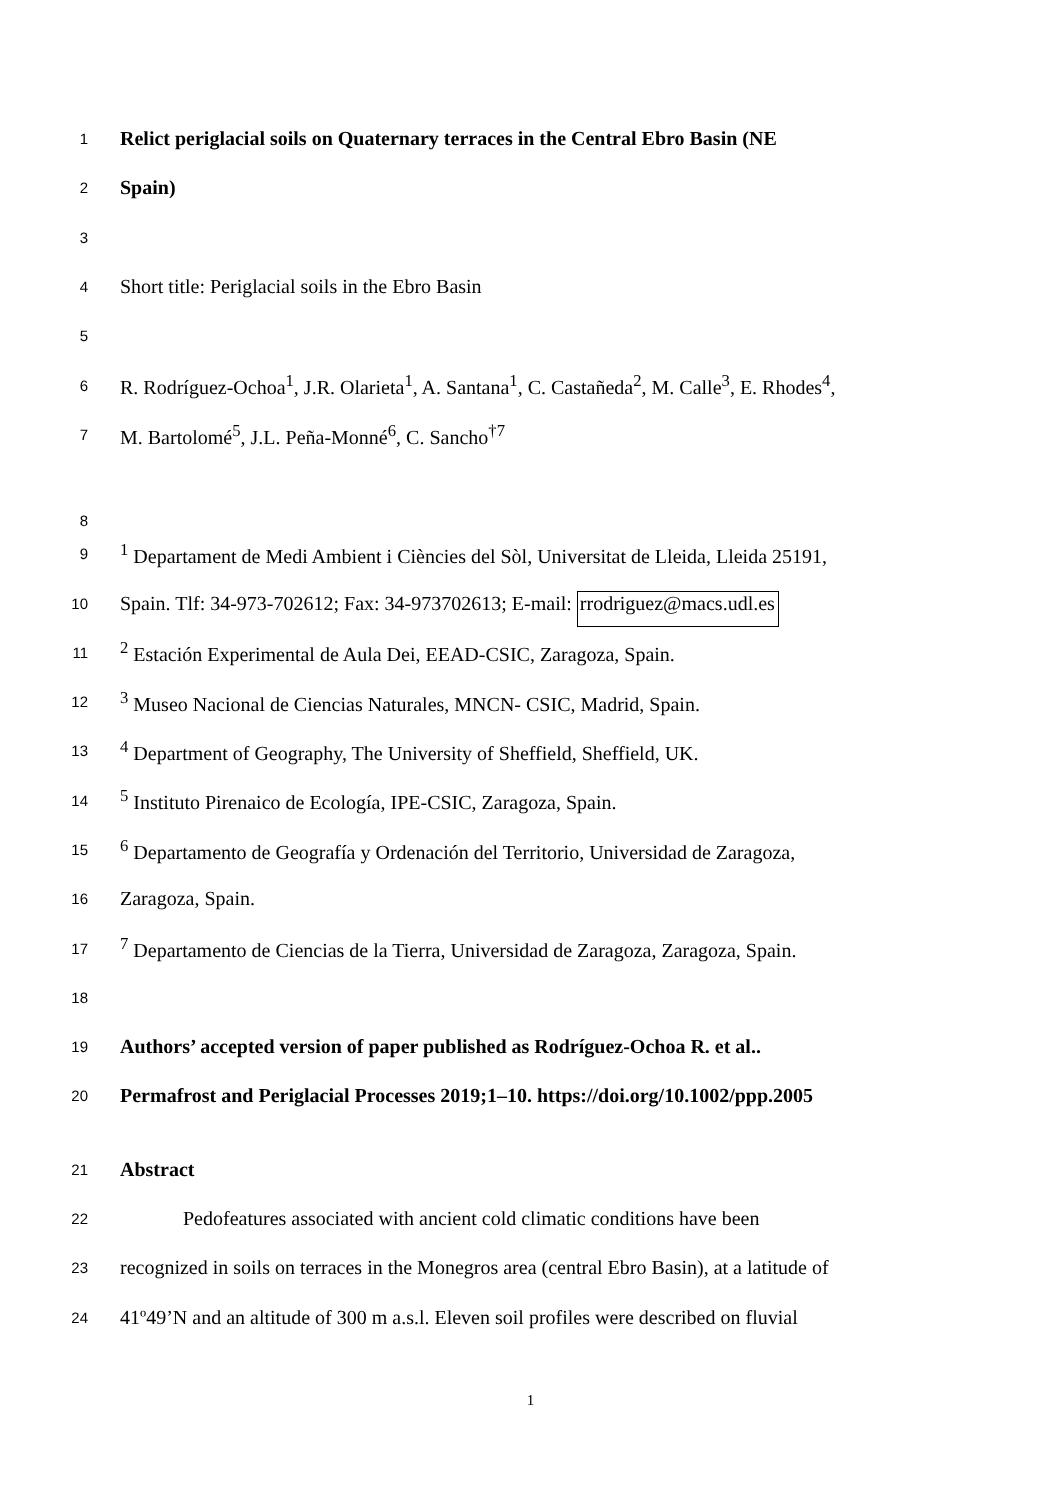1 Relict periglacial soils on Quaternary terraces in the Central Ebro Basin (NE
2 Spain)
3
4 Short title: Periglacial soils in the Ebro Basin
5
6 R. Rodríguez-Ochoa<sup>1</sup>, J.R. Olarieta<sup>1</sup>, A. Santana<sup>1</sup>, C. Castañeda<sup>2</sup>, M. Calle<sup>3</sup>, E. Rhodes<sup>4</sup>,
7 M. Bartolomé<sup>5</sup>, J.L. Peña-Monné<sup>6</sup>, C. Sancho<sup>†7</sup>
8
9<sup>1</sup> Departament de Medi Ambient i Ciències del Sòl, Universitat de Lleida, Lleida 25191,
10 Spain. Tlf: 34-973-702612; Fax: 34-973702613; E-mail: rrodriguez@macs.udl.es
11<sup>2</sup> Estación Experimental de Aula Dei, EEAD-CSIC, Zaragoza, Spain.
12<sup>3</sup> Museo Nacional de Ciencias Naturales, MNCN- CSIC, Madrid, Spain.
13<sup>4</sup> Department of Geography, The University of Sheffield, Sheffield, UK.
14<sup>5</sup> Instituto Pirenaico de Ecología, IPE-CSIC, Zaragoza, Spain.
15<sup>6</sup> Departamento de Geografía y Ordenación del Territorio, Universidad de Zaragoza,
16 Zaragoza, Spain.
17<sup>7</sup> Departamento de Ciencias de la Tierra, Universidad de Zaragoza, Zaragoza, Spain.
18
19 Authors’ accepted version of paper published as Rodríguez-Ochoa R. et al..
20 Permafrost and Periglacial Processes 2019;1–10. https://doi.org/10.1002/ppp.2005
21 Abstract
22 Pedofeatures associated with ancient cold climatic conditions have been
23 recognized in soils on terraces in the Monegros area (central Ebro Basin), at a latitude of
24 41º49’N and an altitude of 300 m a.s.l. Eleven soil profiles were described on fluvial
1